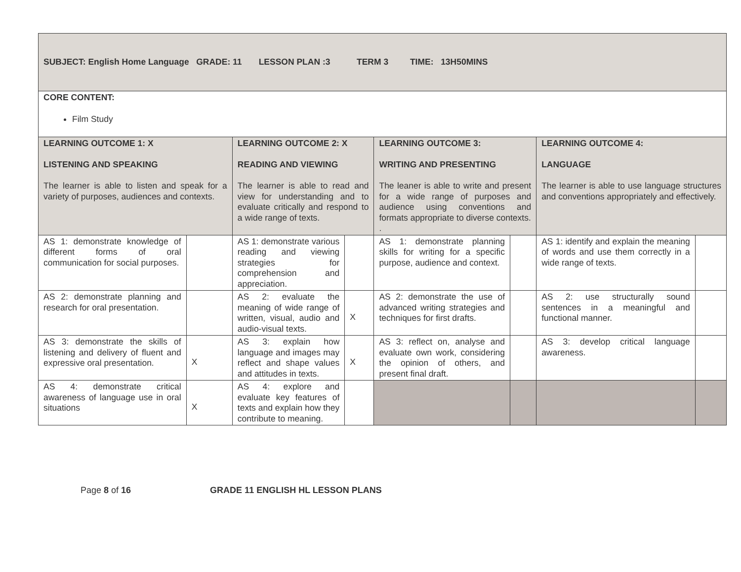| SUBJECT: English Home Language GRADE: 11 LESSON PLAN :3 TERM 3 TIME: 13H50MINS | | | | | | | |
| CORE CONTENT: Film Study | | | | | | | |
| LEARNING OUTCOME 1: X LISTENING AND SPEAKING The learner is able to listen and speak for a variety of purposes, audiences and contexts. | | LEARNING OUTCOME 2: X READING AND VIEWING The learner is able to read and view for understanding and to evaluate critically and respond to a wide range of texts. | | LEARNING OUTCOME 3: WRITING AND PRESENTING The leaner is able to write and present for a wide range of purposes and audience using conventions and formats appropriate to diverse contexts. . | | LEARNING OUTCOME 4: LANGUAGE The learner is able to use language structures and conventions appropriately and effectively. | |
| AS 1: demonstrate knowledge of different forms of oral communication for social purposes. | | AS 1: demonstrate various reading and viewing strategies for comprehension and appreciation. | | AS 1: demonstrate planning skills for writing for a specific purpose, audience and context. | | AS 1: identify and explain the meaning of words and use them correctly in a wide range of texts. | |
| AS 2: demonstrate planning and research for oral presentation. | | AS 2: evaluate the meaning of wide range of written, visual, audio and audio-visual texts. | X | AS 2: demonstrate the use of advanced writing strategies and techniques for first drafts. | | AS 2: use structurally sound sentences in a meaningful and functional manner. | |
| AS 3: demonstrate the skills of listening and delivery of fluent and expressive oral presentation. | X | AS 3: explain how language and images may reflect and shape values and attitudes in texts. | X | AS 3: reflect on, analyse and evaluate own work, considering the opinion of others, and present final draft. | | AS 3: develop critical language awareness. | |
| AS 4: demonstrate critical awareness of language use in oral situations | X | AS 4: explore and evaluate key features of texts and explain how they contribute to meaning. | | | | | |
Page 8 of 16 GRADE 11 ENGLISH HL LESSON PLANS